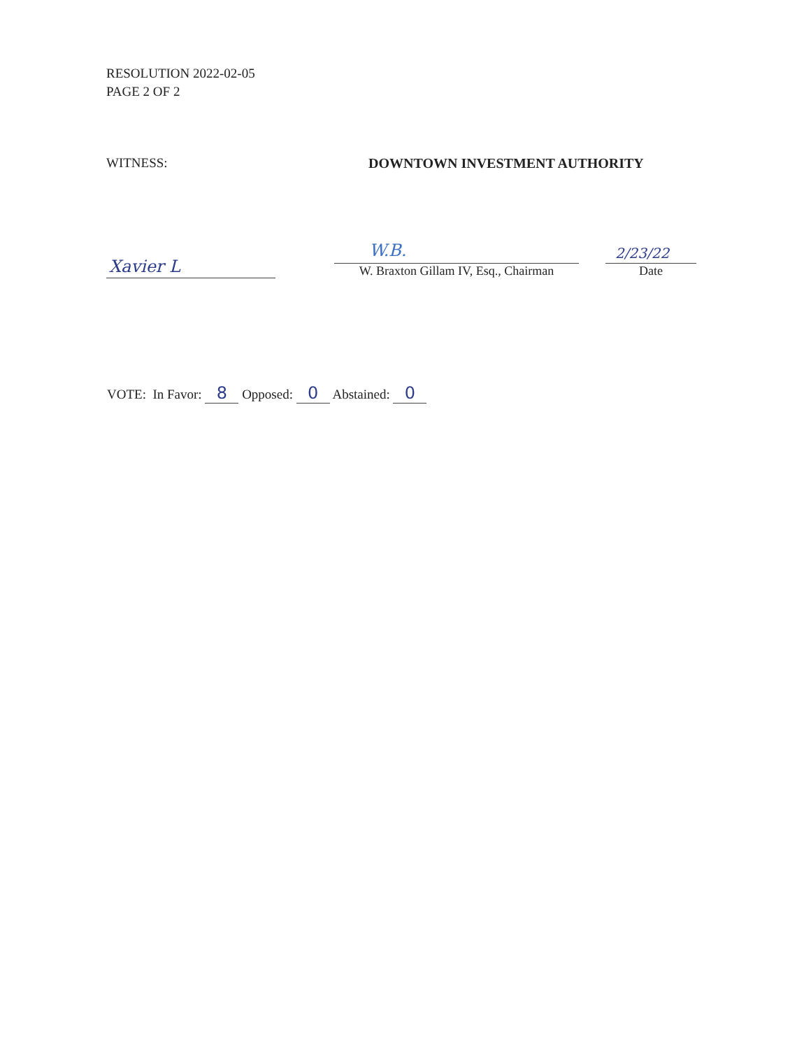RESOLUTION 2022-02-05
PAGE 2 OF 2
WITNESS: DOWNTOWN INVESTMENT AUTHORITY
Xavier L
W.B.
W. Braxton Gillam IV, Esq., Chairman
2/23/22
Date
VOTE: In Favor: 8 Opposed: 0 Abstained: 0